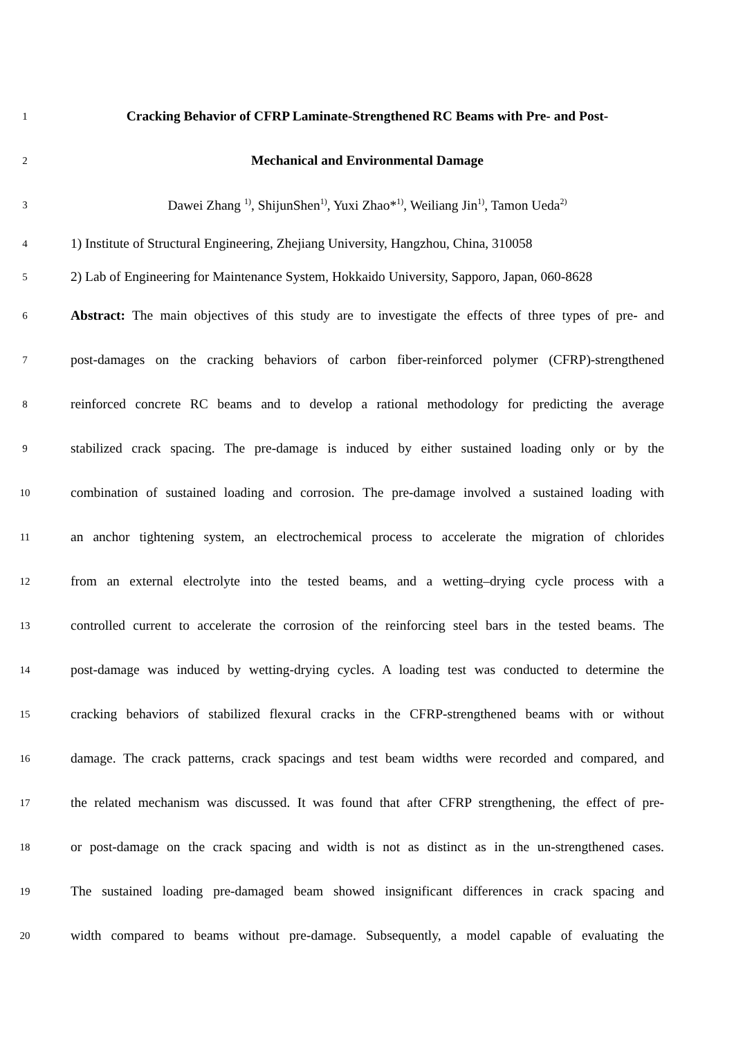1
Cracking Behavior of CFRP Laminate-Strengthened RC Beams with Pre- and Post-
2
Mechanical and Environmental Damage
3
Dawei Zhang <sup>1)</sup>, ShijunShen<sup>1)</sup>, Yuxi Zhao*<sup>1)</sup>, Weiliang Jin<sup>1)</sup>, Tamon Ueda<sup>2)</sup>
4
1) Institute of Structural Engineering, Zhejiang University, Hangzhou, China, 310058
5
2) Lab of Engineering for Maintenance System, Hokkaido University, Sapporo, Japan, 060-8628
6
Abstract: The main objectives of this study are to investigate the effects of three types of pre- and
7
post-damages on the cracking behaviors of carbon fiber-reinforced polymer (CFRP)-strengthened
8
reinforced concrete RC beams and to develop a rational methodology for predicting the average
9
stabilized crack spacing. The pre-damage is induced by either sustained loading only or by the
10
combination of sustained loading and corrosion. The pre-damage involved a sustained loading with
11
an anchor tightening system, an electrochemical process to accelerate the migration of chlorides
12
from an external electrolyte into the tested beams, and a wetting–drying cycle process with a
13
controlled current to accelerate the corrosion of the reinforcing steel bars in the tested beams. The
14
post-damage was induced by wetting-drying cycles. A loading test was conducted to determine the
15
cracking behaviors of stabilized flexural cracks in the CFRP-strengthened beams with or without
16
damage. The crack patterns, crack spacings and test beam widths were recorded and compared, and
17
the related mechanism was discussed. It was found that after CFRP strengthening, the effect of pre-
18
or post-damage on the crack spacing and width is not as distinct as in the un-strengthened cases.
19
The sustained loading pre-damaged beam showed insignificant differences in crack spacing and
20
width compared to beams without pre-damage. Subsequently, a model capable of evaluating the